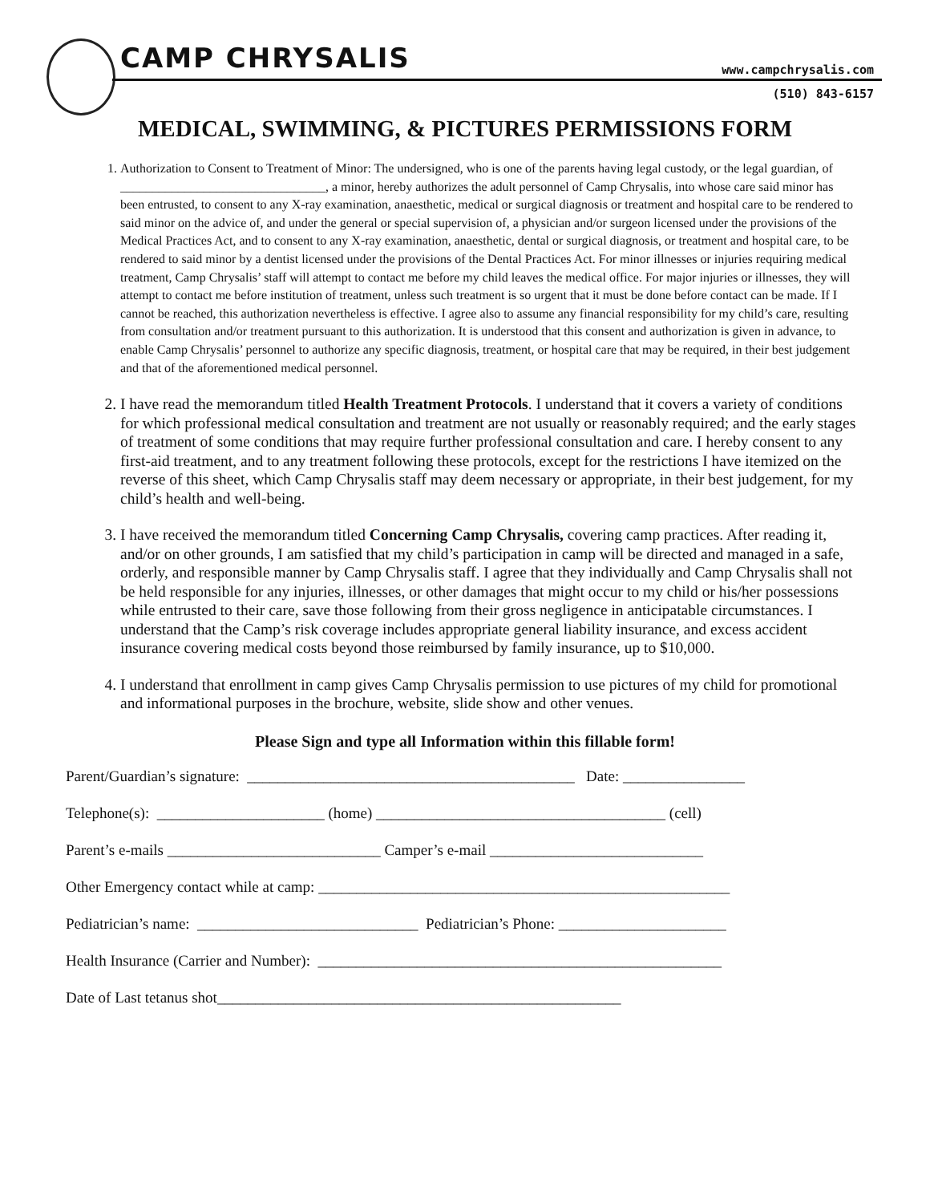CAMP CHRYSALIS www.campchrysalis.com
(510) 843-6157
MEDICAL, SWIMMING, & PICTURES PERMISSIONS FORM
1. Authorization to Consent to Treatment of Minor: The undersigned, who is one of the parents having legal custody, or the legal guardian, of ________________________________, a minor, hereby authorizes the adult personnel of Camp Chrysalis, into whose care said minor has been entrusted, to consent to any X-ray examination, anaesthetic, medical or surgical diagnosis or treatment and hospital care to be rendered to said minor on the advice of, and under the general or special supervision of, a physician and/or surgeon licensed under the provisions of the Medical Practices Act, and to consent to any X-ray examination, anaesthetic, dental or surgical diagnosis, or treatment and hospital care, to be rendered to said minor by a dentist licensed under the provisions of the Dental Practices Act. For minor illnesses or injuries requiring medical treatment, Camp Chrysalis’ staff will attempt to contact me before my child leaves the medical office. For major injuries or illnesses, they will attempt to contact me before institution of treatment, unless such treatment is so urgent that it must be done before contact can be made. If I cannot be reached, this authorization nevertheless is effective. I agree also to assume any financial responsibility for my child’s care, resulting from consultation and/or treatment pursuant to this authorization. It is understood that this consent and authorization is given in advance, to enable Camp Chrysalis’ personnel to authorize any specific diagnosis, treatment, or hospital care that may be required, in their best judgement and that of the aforementioned medical personnel.
2. I have read the memorandum titled Health Treatment Protocols. I understand that it covers a variety of conditions for which professional medical consultation and treatment are not usually or reasonably required; and the early stages of treatment of some conditions that may require further professional consultation and care. I hereby consent to any first-aid treatment, and to any treatment following these protocols, except for the restrictions I have itemized on the reverse of this sheet, which Camp Chrysalis staff may deem necessary or appropriate, in their best judgement, for my child’s health and well-being.
3. I have received the memorandum titled Concerning Camp Chrysalis, covering camp practices. After reading it, and/or on other grounds, I am satisfied that my child’s participation in camp will be directed and managed in a safe, orderly, and responsible manner by Camp Chrysalis staff. I agree that they individually and Camp Chrysalis shall not be held responsible for any injuries, illnesses, or other damages that might occur to my child or his/her possessions while entrusted to their care, save those following from their gross negligence in anticipatable circumstances. I understand that the Camp’s risk coverage includes appropriate general liability insurance, and excess accident insurance covering medical costs beyond those reimbursed by family insurance, up to $10,000.
4. I understand that enrollment in camp gives Camp Chrysalis permission to use pictures of my child for promotional and informational purposes in the brochure, website, slide show and other venues.
Please Sign and type all Information within this fillable form!
Parent/Guardian’s signature: ___________________________________________ Date: ________________
Telephone(s): ______________________ (home) ______________________________________ (cell)
Parent’s e-mails ____________________________ Camper’s e-mail ____________________________
Other Emergency contact while at camp: ______________________________________________________
Pediatrician’s name: _____________________________ Pediatrician’s Phone: ______________________
Health Insurance (Carrier and Number): _____________________________________________________
Date of Last tetanus shot_____________________________________________________